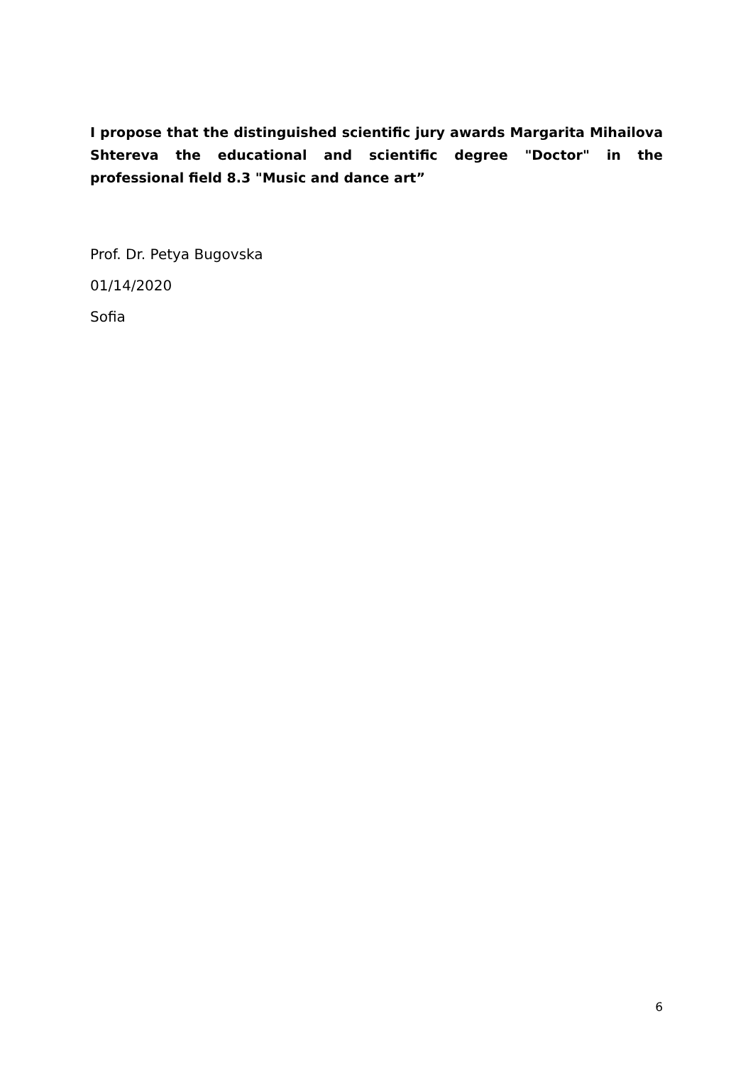I propose that the distinguished scientific jury awards Margarita Mihailova Shtereva the educational and scientific degree "Doctor" in the professional field 8.3 "Music and dance art”
Prof. Dr. Petya Bugovska
01/14/2020
Sofia
6